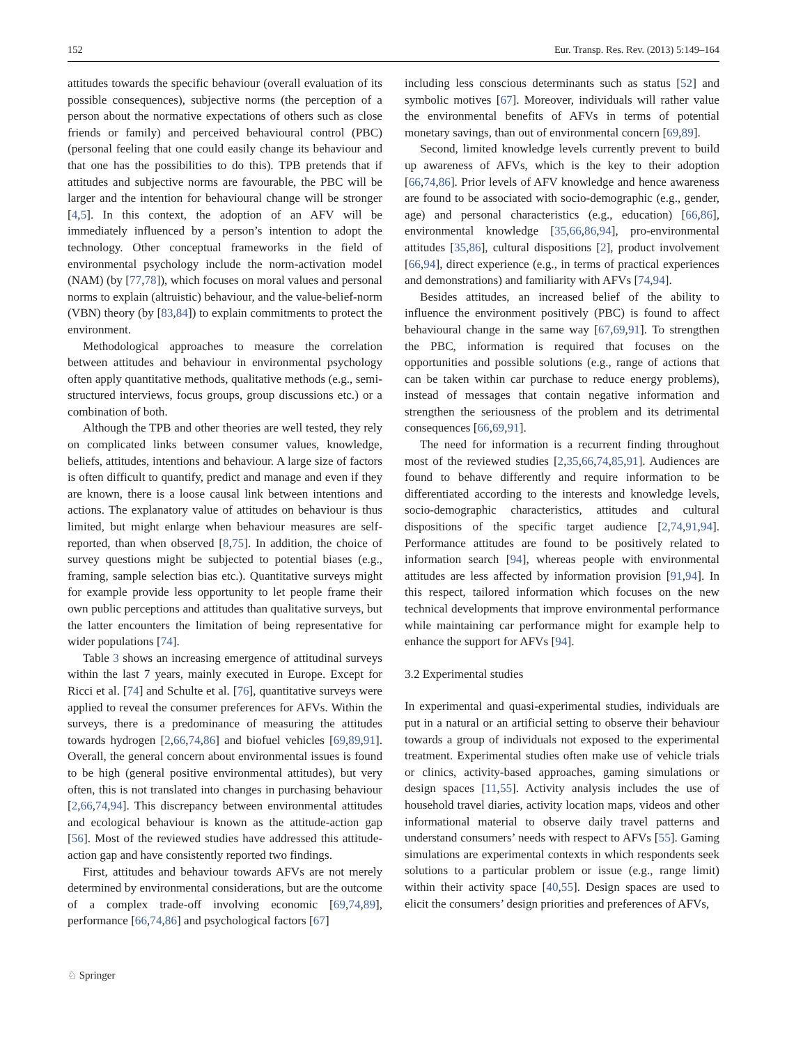152 Eur. Transp. Res. Rev. (2013) 5:149–164
attitudes towards the specific behaviour (overall evaluation of its possible consequences), subjective norms (the perception of a person about the normative expectations of others such as close friends or family) and perceived behavioural control (PBC) (personal feeling that one could easily change its behaviour and that one has the possibilities to do this). TPB pretends that if attitudes and subjective norms are favourable, the PBC will be larger and the intention for behavioural change will be stronger [4,5]. In this context, the adoption of an AFV will be immediately influenced by a person’s intention to adopt the technology. Other conceptual frameworks in the field of environmental psychology include the norm-activation model (NAM) (by [77,78]), which focuses on moral values and personal norms to explain (altruistic) behaviour, and the value-belief-norm (VBN) theory (by [83,84]) to explain commitments to protect the environment.
Methodological approaches to measure the correlation between attitudes and behaviour in environmental psychology often apply quantitative methods, qualitative methods (e.g., semi-structured interviews, focus groups, group discussions etc.) or a combination of both.
Although the TPB and other theories are well tested, they rely on complicated links between consumer values, knowledge, beliefs, attitudes, intentions and behaviour. A large size of factors is often difficult to quantify, predict and manage and even if they are known, there is a loose causal link between intentions and actions. The explanatory value of attitudes on behaviour is thus limited, but might enlarge when behaviour measures are self-reported, than when observed [8,75]. In addition, the choice of survey questions might be subjected to potential biases (e.g., framing, sample selection bias etc.). Quantitative surveys might for example provide less opportunity to let people frame their own public perceptions and attitudes than qualitative surveys, but the latter encounters the limitation of being representative for wider populations [74].
Table 3 shows an increasing emergence of attitudinal surveys within the last 7 years, mainly executed in Europe. Except for Ricci et al. [74] and Schulte et al. [76], quantitative surveys were applied to reveal the consumer preferences for AFVs. Within the surveys, there is a predominance of measuring the attitudes towards hydrogen [2,66,74,86] and biofuel vehicles [69,89,91]. Overall, the general concern about environmental issues is found to be high (general positive environmental attitudes), but very often, this is not translated into changes in purchasing behaviour [2,66,74,94]. This discrepancy between environmental attitudes and ecological behaviour is known as the attitude-action gap [56]. Most of the reviewed studies have addressed this attitude-action gap and have consistently reported two findings.
First, attitudes and behaviour towards AFVs are not merely determined by environmental considerations, but are the outcome of a complex trade-off involving economic [69,74,89], performance [66,74,86] and psychological factors [67]
including less conscious determinants such as status [52] and symbolic motives [67]. Moreover, individuals will rather value the environmental benefits of AFVs in terms of potential monetary savings, than out of environmental concern [69,89].
Second, limited knowledge levels currently prevent to build up awareness of AFVs, which is the key to their adoption [66,74,86]. Prior levels of AFV knowledge and hence awareness are found to be associated with socio-demographic (e.g., gender, age) and personal characteristics (e.g., education) [66,86], environmental knowledge [35,66,86,94], pro-environmental attitudes [35,86], cultural dispositions [2], product involvement [66,94], direct experience (e.g., in terms of practical experiences and demonstrations) and familiarity with AFVs [74,94].
Besides attitudes, an increased belief of the ability to influence the environment positively (PBC) is found to affect behavioural change in the same way [67,69,91]. To strengthen the PBC, information is required that focuses on the opportunities and possible solutions (e.g., range of actions that can be taken within car purchase to reduce energy problems), instead of messages that contain negative information and strengthen the seriousness of the problem and its detrimental consequences [66,69,91].
The need for information is a recurrent finding throughout most of the reviewed studies [2,35,66,74,85,91]. Audiences are found to behave differently and require information to be differentiated according to the interests and knowledge levels, socio-demographic characteristics, attitudes and cultural dispositions of the specific target audience [2,74,91,94]. Performance attitudes are found to be positively related to information search [94], whereas people with environmental attitudes are less affected by information provision [91,94]. In this respect, tailored information which focuses on the new technical developments that improve environmental performance while maintaining car performance might for example help to enhance the support for AFVs [94].
3.2 Experimental studies
In experimental and quasi-experimental studies, individuals are put in a natural or an artificial setting to observe their behaviour towards a group of individuals not exposed to the experimental treatment. Experimental studies often make use of vehicle trials or clinics, activity-based approaches, gaming simulations or design spaces [11,55]. Activity analysis includes the use of household travel diaries, activity location maps, videos and other informational material to observe daily travel patterns and understand consumers’ needs with respect to AFVs [55]. Gaming simulations are experimental contexts in which respondents seek solutions to a particular problem or issue (e.g., range limit) within their activity space [40,55]. Design spaces are used to elicit the consumers’ design priorities and preferences of AFVs,
♘ Springer